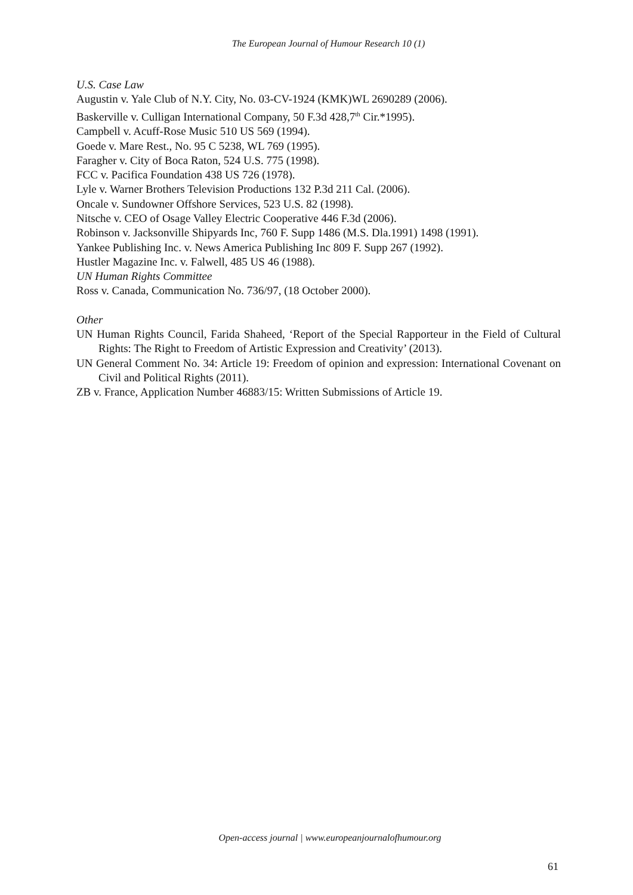The European Journal of Humour Research 10 (1)
U.S. Case Law
Augustin v. Yale Club of N.Y. City, No. 03-CV-1924 (KMK)WL 2690289 (2006).
Baskerville v. Culligan International Company, 50 F.3d 428,7<sup>th</sup> Cir.*1995).
Campbell v. Acuff-Rose Music 510 US 569 (1994).
Goede v. Mare Rest., No. 95 C 5238, WL 769 (1995).
Faragher v. City of Boca Raton, 524 U.S. 775 (1998).
FCC v. Pacifica Foundation 438 US 726 (1978).
Lyle v. Warner Brothers Television Productions 132 P.3d 211 Cal. (2006).
Oncale v. Sundowner Offshore Services, 523 U.S. 82 (1998).
Nitsche v. CEO of Osage Valley Electric Cooperative 446 F.3d (2006).
Robinson v. Jacksonville Shipyards Inc, 760 F. Supp 1486 (M.S. Dla.1991) 1498 (1991).
Yankee Publishing Inc. v. News America Publishing Inc 809 F. Supp 267 (1992).
Hustler Magazine Inc. v. Falwell, 485 US 46 (1988).
UN Human Rights Committee
Ross v. Canada, Communication No. 736/97, (18 October 2000).
Other
UN Human Rights Council, Farida Shaheed, ‘Report of the Special Rapporteur in the Field of Cultural Rights: The Right to Freedom of Artistic Expression and Creativity’ (2013).
UN General Comment No. 34: Article 19: Freedom of opinion and expression: International Covenant on Civil and Political Rights (2011).
ZB v. France, Application Number 46883/15: Written Submissions of Article 19.
Open-access journal | www.europeanjournalofhumour.org
61